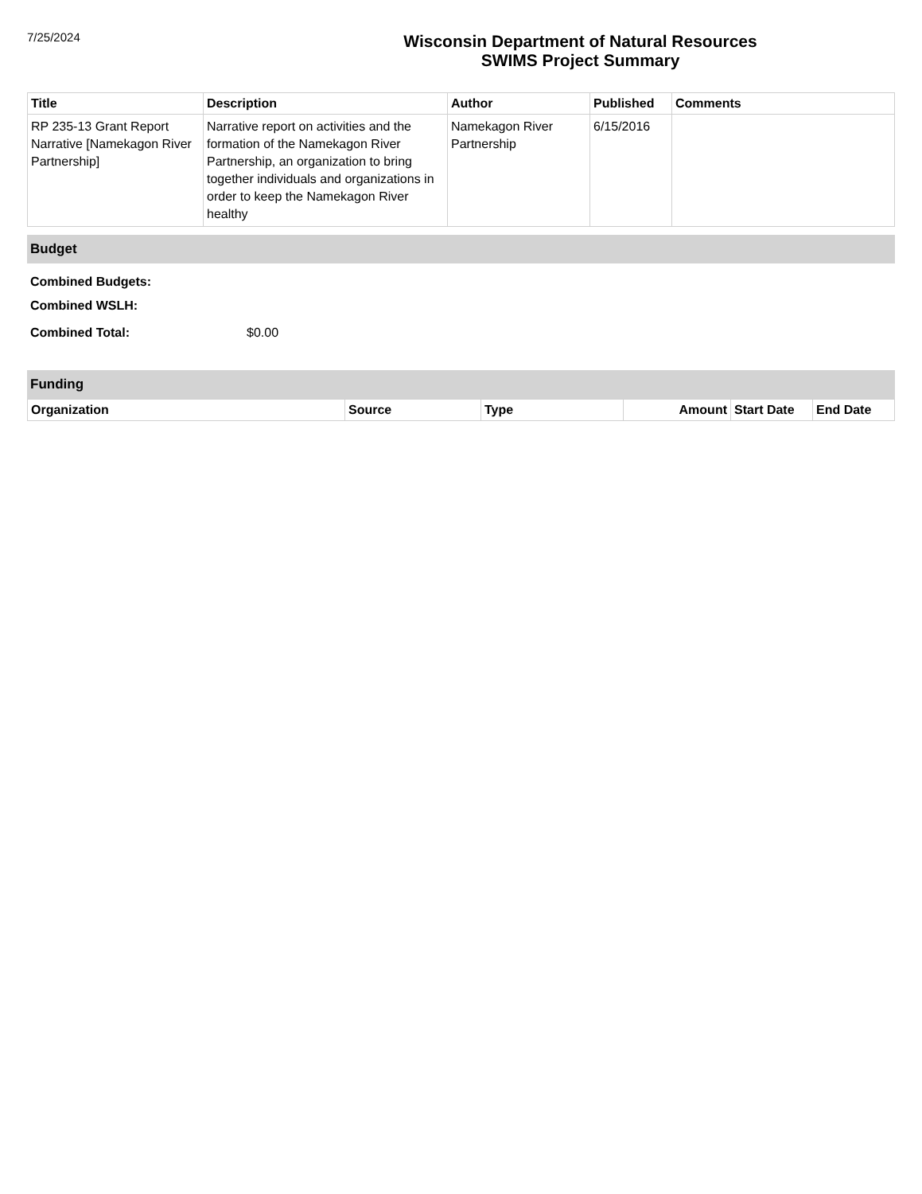7/25/2024
Wisconsin Department of Natural Resources
SWIMS Project Summary
| Title | Description | Author | Published | Comments |
| --- | --- | --- | --- | --- |
| RP 235-13 Grant Report Narrative [Namekagon River Partnership] | Narrative report on activities and the formation of the Namekagon River Partnership, an organization to bring together individuals and organizations in order to keep the Namekagon River healthy | Namekagon River Partnership | 6/15/2016 | |
Budget
Combined Budgets:
Combined WSLH:
Combined Total: $0.00
Funding
| Organization | Source | Type | Amount | Start Date | End Date |
| --- | --- | --- | --- | --- | --- |